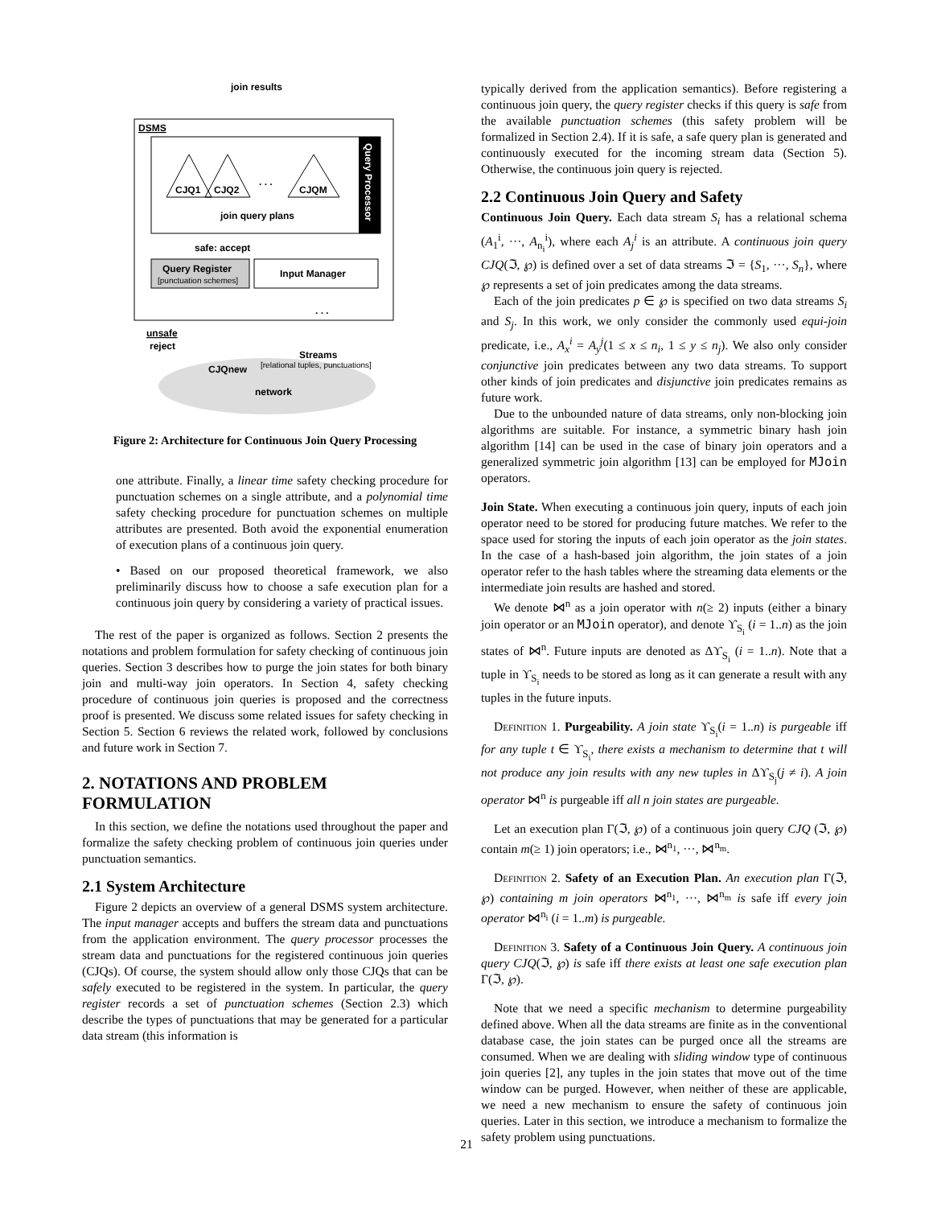join results
DSMS
Query Processor
CJQ1
CJQ2
CJQM
. . .
join query plans
safe: accept
Query Register
[punctuation schemes]
Input Manager
. . .
unsafe
reject
CJQnew
Streams
[relational tuples, punctuations]
network
Figure 2: Architecture for Continuous Join Query Processing
one attribute. Finally, a linear time safety checking procedure for punctuation schemes on a single attribute, and a polynomial time safety checking procedure for punctuation schemes on multiple attributes are presented. Both avoid the exponential enumeration of execution plans of a continuous join query.
• Based on our proposed theoretical framework, we also preliminarily discuss how to choose a safe execution plan for a continuous join query by considering a variety of practical issues.
The rest of the paper is organized as follows. Section 2 presents the notations and problem formulation for safety checking of continuous join queries. Section 3 describes how to purge the join states for both binary join and multi-way join operators. In Section 4, safety checking procedure of continuous join queries is proposed and the correctness proof is presented. We discuss some related issues for safety checking in Section 5. Section 6 reviews the related work, followed by conclusions and future work in Section 7.
2. NOTATIONS AND PROBLEM FORMULATION
In this section, we define the notations used throughout the paper and formalize the safety checking problem of continuous join queries under punctuation semantics.
2.1 System Architecture
Figure 2 depicts an overview of a general DSMS system architecture. The input manager accepts and buffers the stream data and punctuations from the application environment. The query processor processes the stream data and punctuations for the registered continuous join queries (CJQs). Of course, the system should allow only those CJQs that can be safely executed to be registered in the system. In particular, the query register records a set of punctuation schemes (Section 2.3) which describe the types of punctuations that may be generated for a particular data stream (this information is
typically derived from the application semantics). Before registering a continuous join query, the query register checks if this query is safe from the available punctuation schemes (this safety problem will be formalized in Section 2.4). If it is safe, a safe query plan is generated and continuously executed for the incoming stream data (Section 5). Otherwise, the continuous join query is rejected.
2.2 Continuous Join Query and Safety
Continuous Join Query. Each data stream S<sub>i</sub> has a relational schema (A<sub>1</sub><sup>i</sup>, ···, A<sub>n<sub>i</sub></sub><sup>i</sup>), where each A<sub>j</sub><sup>i</sup> is an attribute. A continuous join query CJQ(ℑ, ℘) is defined over a set of data streams ℑ = {S<sub>1</sub>, ···, S<sub>n</sub>}, where ℘ represents a set of join predicates among the data streams.
Each of the join predicates p ∈ ℘ is specified on two data streams S<sub>i</sub> and S<sub>j</sub>. In this work, we only consider the commonly used equi-join predicate, i.e., A<sub>x</sub><sup>i</sup> = A<sub>y</sub><sup>j</sup>(1 ≤ x ≤ n<sub>i</sub>, 1 ≤ y ≤ n<sub>j</sub>). We also only consider conjunctive join predicates between any two data streams. To support other kinds of join predicates and disjunctive join predicates remains as future work.
Due to the unbounded nature of data streams, only non-blocking join algorithms are suitable. For instance, a symmetric binary hash join algorithm [14] can be used in the case of binary join operators and a generalized symmetric join algorithm [13] can be employed for MJoin operators.
Join State. When executing a continuous join query, inputs of each join operator need to be stored for producing future matches. We refer to the space used for storing the inputs of each join operator as the join states. In the case of a hash-based join algorithm, the join states of a join operator refer to the hash tables where the streaming data elements or the intermediate join results are hashed and stored.
We denote ⋈<sup>n</sup> as a join operator with n(≥ 2) inputs (either a binary join operator or an MJoin operator), and denote ϒ<sub>S<sub>i</sub></sub> (i = 1..n) as the join states of ⋈<sup>n</sup>. Future inputs are denoted as Δϒ<sub>S<sub>i</sub></sub> (i = 1..n). Note that a tuple in ϒ<sub>S<sub>i</sub></sub> needs to be stored as long as it can generate a result with any tuples in the future inputs.
Definition 1. Purgeability. A join state ϒ<sub>S<sub>i</sub></sub>(i = 1..n) is purgeable iff for any tuple t ∈ ϒ<sub>S<sub>i</sub></sub>, there exists a mechanism to determine that t will not produce any join results with any new tuples in Δϒ<sub>S<sub>j</sub></sub>(j ≠ i). A join operator ⋈<sup>n</sup> is purgeable iff all n join states are purgeable.
Let an execution plan Γ(ℑ, ℘) of a continuous join query CJQ (ℑ, ℘) contain m(≥ 1) join operators; i.e., ⋈<sup>n<sub>1</sub></sup>, ···, ⋈<sup>n<sub>m</sub></sup>.
Definition 2. Safety of an Execution Plan. An execution plan Γ(ℑ, ℘) containing m join operators ⋈<sup>n<sub>1</sub></sup>, ···, ⋈<sup>n<sub>m</sub></sup> is safe iff every join operator ⋈<sup>n<sub>i</sub></sup> (i = 1..m) is purgeable.
Definition 3. Safety of a Continuous Join Query. A continuous join query CJQ(ℑ, ℘) is safe iff there exists at least one safe execution plan Γ(ℑ, ℘).
Note that we need a specific mechanism to determine purgeability defined above. When all the data streams are finite as in the conventional database case, the join states can be purged once all the streams are consumed. When we are dealing with sliding window type of continuous join queries [2], any tuples in the join states that move out of the time window can be purged. However, when neither of these are applicable, we need a new mechanism to ensure the safety of continuous join queries. Later in this section, we introduce a mechanism to formalize the safety problem using punctuations.
21